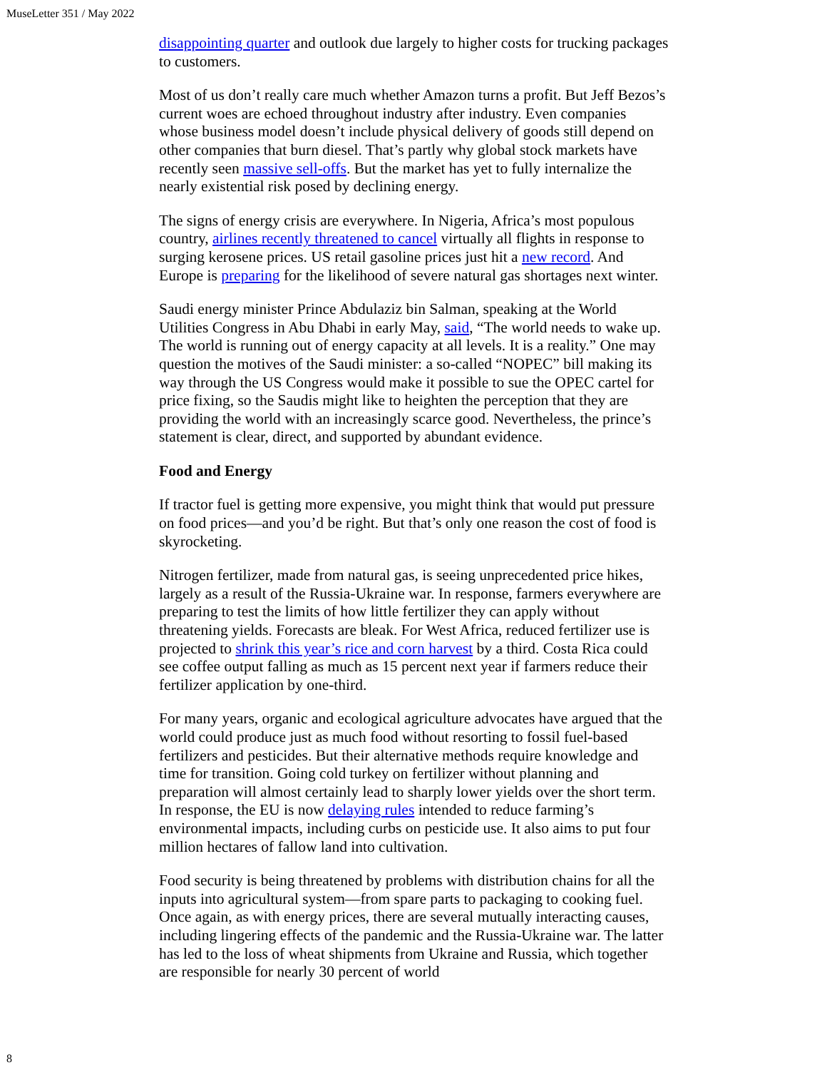MuseLetter 351 / May 2022
disappointing quarter and outlook due largely to higher costs for trucking packages to customers.
Most of us don’t really care much whether Amazon turns a profit. But Jeff Bezos’s current woes are echoed throughout industry after industry. Even companies whose business model doesn’t include physical delivery of goods still depend on other companies that burn diesel. That’s partly why global stock markets have recently seen massive sell-offs. But the market has yet to fully internalize the nearly existential risk posed by declining energy.
The signs of energy crisis are everywhere. In Nigeria, Africa’s most populous country, airlines recently threatened to cancel virtually all flights in response to surging kerosene prices. US retail gasoline prices just hit a new record. And Europe is preparing for the likelihood of severe natural gas shortages next winter.
Saudi energy minister Prince Abdulaziz bin Salman, speaking at the World Utilities Congress in Abu Dhabi in early May, said, “The world needs to wake up. The world is running out of energy capacity at all levels. It is a reality.” One may question the motives of the Saudi minister: a so-called “NOPEC” bill making its way through the US Congress would make it possible to sue the OPEC cartel for price fixing, so the Saudis might like to heighten the perception that they are providing the world with an increasingly scarce good. Nevertheless, the prince’s statement is clear, direct, and supported by abundant evidence.
Food and Energy
If tractor fuel is getting more expensive, you might think that would put pressure on food prices—and you’d be right. But that’s only one reason the cost of food is skyrocketing.
Nitrogen fertilizer, made from natural gas, is seeing unprecedented price hikes, largely as a result of the Russia-Ukraine war. In response, farmers everywhere are preparing to test the limits of how little fertilizer they can apply without threatening yields. Forecasts are bleak. For West Africa, reduced fertilizer use is projected to shrink this year’s rice and corn harvest by a third. Costa Rica could see coffee output falling as much as 15 percent next year if farmers reduce their fertilizer application by one-third.
For many years, organic and ecological agriculture advocates have argued that the world could produce just as much food without resorting to fossil fuel-based fertilizers and pesticides. But their alternative methods require knowledge and time for transition. Going cold turkey on fertilizer without planning and preparation will almost certainly lead to sharply lower yields over the short term. In response, the EU is now delaying rules intended to reduce farming’s environmental impacts, including curbs on pesticide use. It also aims to put four million hectares of fallow land into cultivation.
Food security is being threatened by problems with distribution chains for all the inputs into agricultural system—from spare parts to packaging to cooking fuel. Once again, as with energy prices, there are several mutually interacting causes, including lingering effects of the pandemic and the Russia-Ukraine war. The latter has led to the loss of wheat shipments from Ukraine and Russia, which together are responsible for nearly 30 percent of world
8